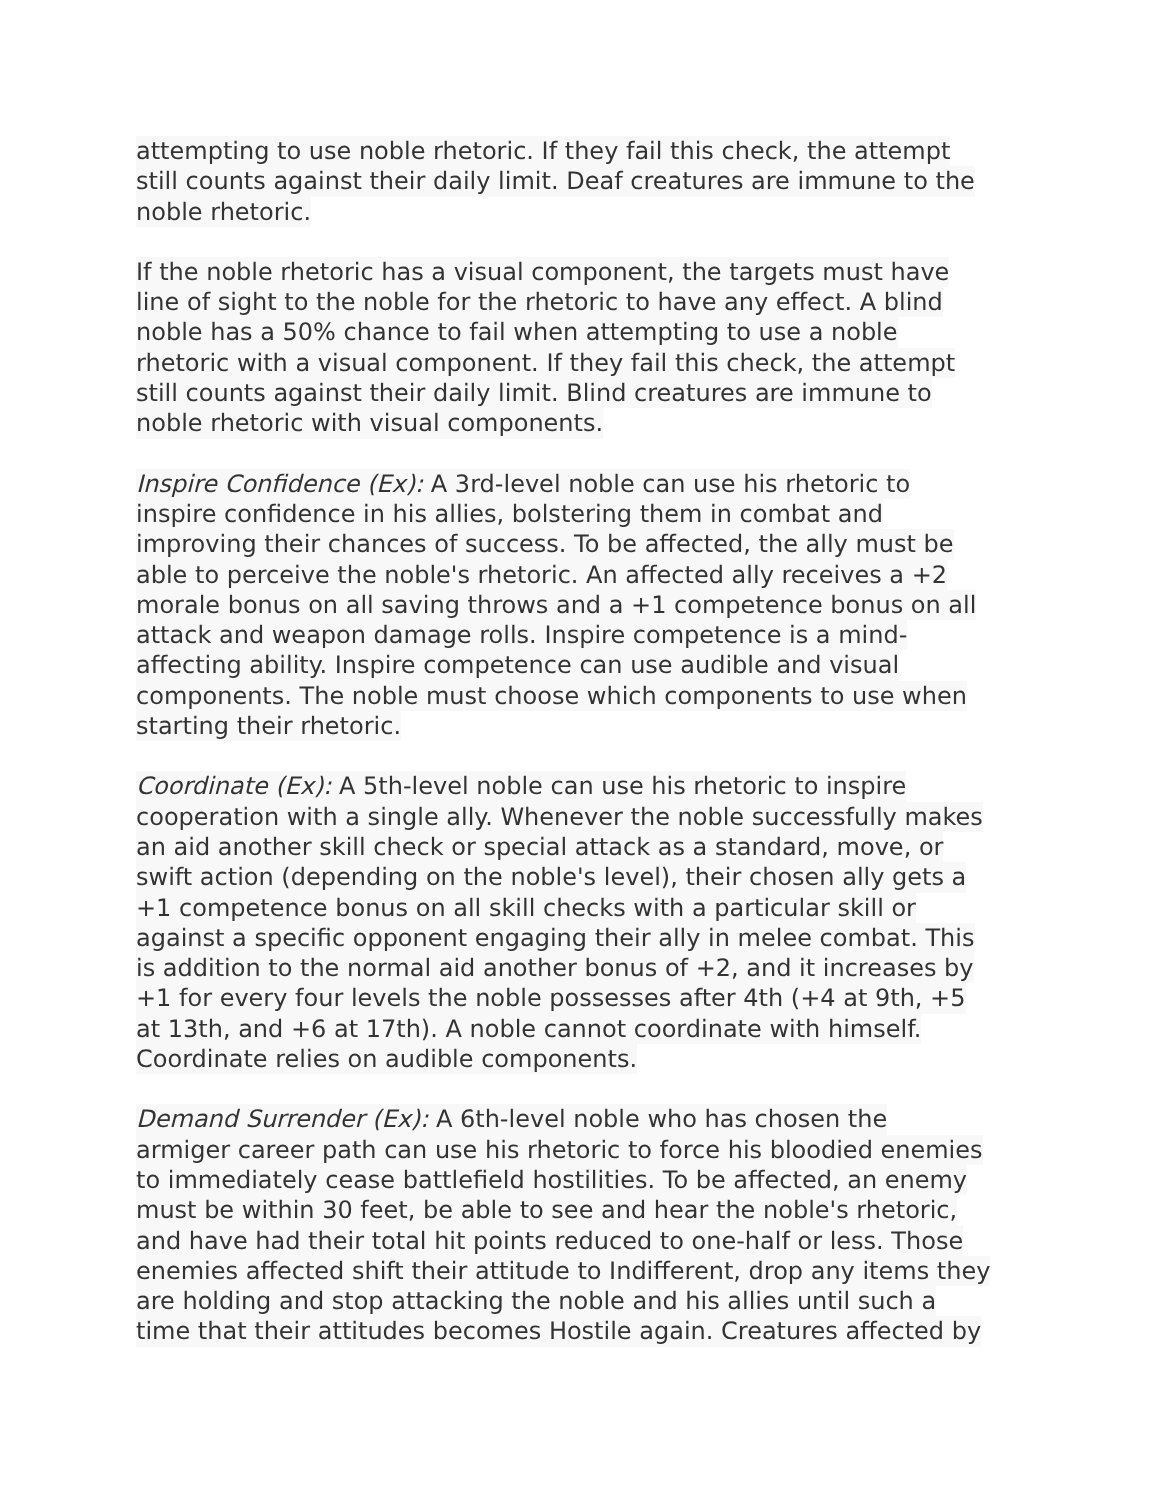attempting to use noble rhetoric. If they fail this check, the attempt
still counts against their daily limit. Deaf creatures are immune to the
noble rhetoric.
If the noble rhetoric has a visual component, the targets must have
line of sight to the noble for the rhetoric to have any effect. A blind
noble has a 50% chance to fail when attempting to use a noble
rhetoric with a visual component. If they fail this check, the attempt
still counts against their daily limit. Blind creatures are immune to
noble rhetoric with visual components.
Inspire Confidence (Ex): A 3rd-level noble can use his rhetoric to
inspire confidence in his allies, bolstering them in combat and
improving their chances of success. To be affected, the ally must be
able to perceive the noble's rhetoric. An affected ally receives a +2
morale bonus on all saving throws and a +1 competence bonus on all
attack and weapon damage rolls. Inspire competence is a mind-
affecting ability. Inspire competence can use audible and visual
components. The noble must choose which components to use when
starting their rhetoric.
Coordinate (Ex): A 5th-level noble can use his rhetoric to inspire
cooperation with a single ally. Whenever the noble successfully makes
an aid another skill check or special attack as a standard, move, or
swift action (depending on the noble's level), their chosen ally gets a
+1 competence bonus on all skill checks with a particular skill or
against a specific opponent engaging their ally in melee combat. This
is addition to the normal aid another bonus of +2, and it increases by
+1 for every four levels the noble possesses after 4th (+4 at 9th, +5
at 13th, and +6 at 17th). A noble cannot coordinate with himself.
Coordinate relies on audible components.
Demand Surrender (Ex): A 6th-level noble who has chosen the
armiger career path can use his rhetoric to force his bloodied enemies
to immediately cease battlefield hostilities. To be affected, an enemy
must be within 30 feet, be able to see and hear the noble's rhetoric,
and have had their total hit points reduced to one-half or less. Those
enemies affected shift their attitude to Indifferent, drop any items they
are holding and stop attacking the noble and his allies until such a
time that their attitudes becomes Hostile again. Creatures affected by